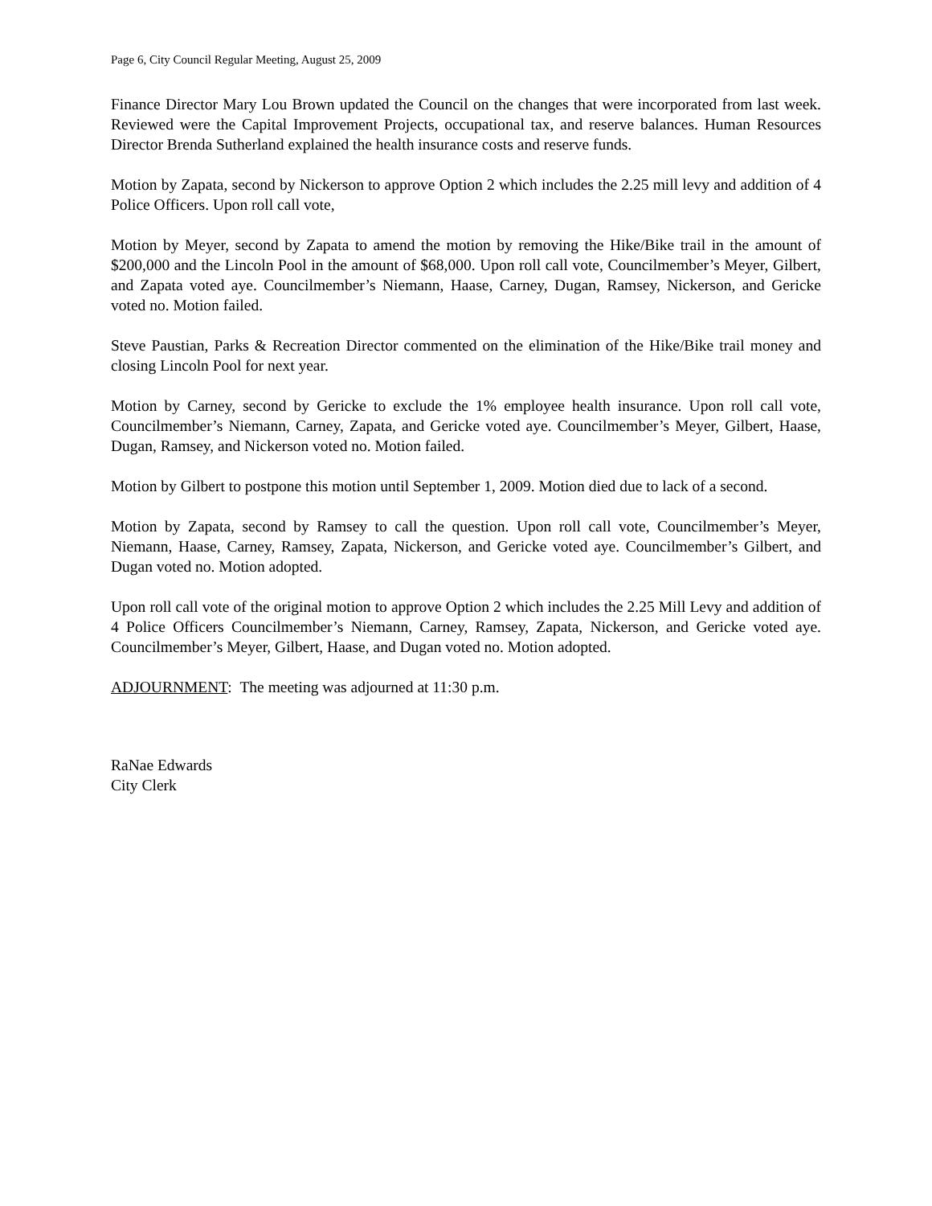Page 6, City Council Regular Meeting, August 25, 2009
Finance Director Mary Lou Brown updated the Council on the changes that were incorporated from last week. Reviewed were the Capital Improvement Projects, occupational tax, and reserve balances. Human Resources Director Brenda Sutherland explained the health insurance costs and reserve funds.
Motion by Zapata, second by Nickerson to approve Option 2 which includes the 2.25 mill levy and addition of 4 Police Officers. Upon roll call vote,
Motion by Meyer, second by Zapata to amend the motion by removing the Hike/Bike trail in the amount of $200,000 and the Lincoln Pool in the amount of $68,000. Upon roll call vote, Councilmember’s Meyer, Gilbert, and Zapata voted aye. Councilmember’s Niemann, Haase, Carney, Dugan, Ramsey, Nickerson, and Gericke voted no. Motion failed.
Steve Paustian, Parks & Recreation Director commented on the elimination of the Hike/Bike trail money and closing Lincoln Pool for next year.
Motion by Carney, second by Gericke to exclude the 1% employee health insurance. Upon roll call vote, Councilmember’s Niemann, Carney, Zapata, and Gericke voted aye. Councilmember’s Meyer, Gilbert, Haase, Dugan, Ramsey, and Nickerson voted no. Motion failed.
Motion by Gilbert to postpone this motion until September 1, 2009. Motion died due to lack of a second.
Motion by Zapata, second by Ramsey to call the question. Upon roll call vote, Councilmember’s Meyer, Niemann, Haase, Carney, Ramsey, Zapata, Nickerson, and Gericke voted aye. Councilmember’s Gilbert, and Dugan voted no. Motion adopted.
Upon roll call vote of the original motion to approve Option 2 which includes the 2.25 Mill Levy and addition of 4 Police Officers Councilmember’s Niemann, Carney, Ramsey, Zapata, Nickerson, and Gericke voted aye. Councilmember’s Meyer, Gilbert, Haase, and Dugan voted no. Motion adopted.
ADJOURNMENT: The meeting was adjourned at 11:30 p.m.
RaNae Edwards
City Clerk